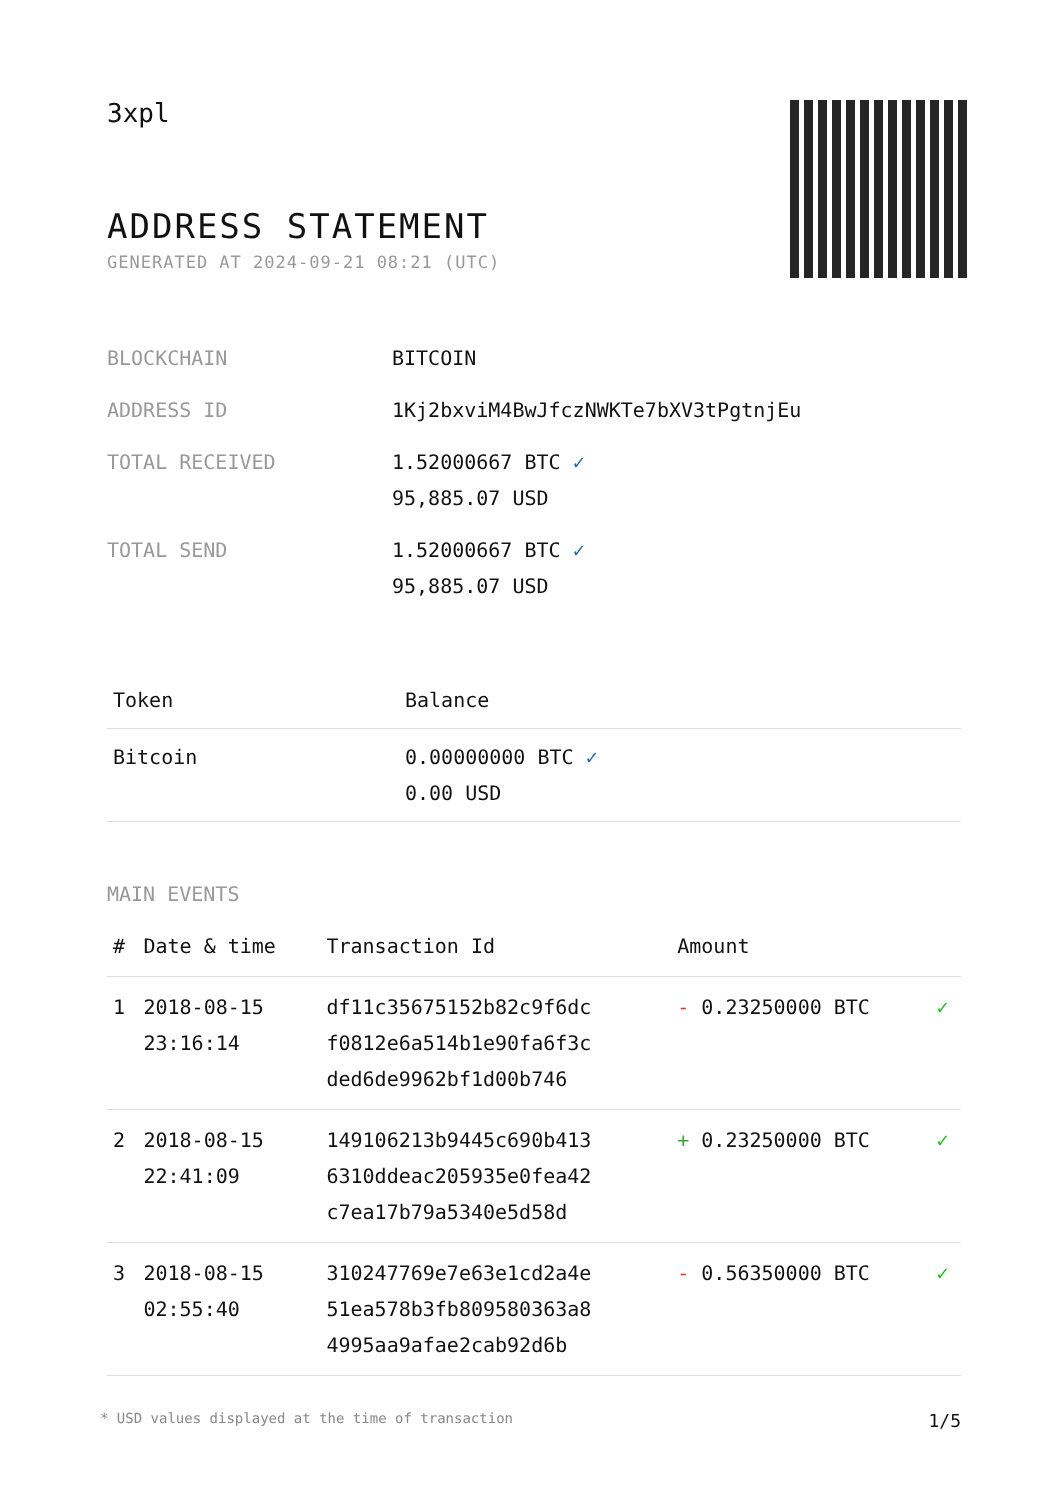3xpl
ADDRESS STATEMENT
GENERATED AT 2024-09-21 08:21 (UTC)
| BLOCKCHAIN | BITCOIN |
| ADDRESS ID | 1Kj2bxviM4BwJfczNWKTe7bXV3tPgtnjEu |
| TOTAL RECEIVED | 1.52000667 BTC ✓ 95,885.07 USD |
| TOTAL SEND | 1.52000667 BTC ✓ 95,885.07 USD |
| Token | Balance |
| --- | --- |
| Bitcoin | 0.00000000 BTC ✓ 0.00 USD |
MAIN EVENTS
| # | Date & time | Transaction Id | Amount | |
| --- | --- | --- | --- | --- |
| 1 | 2018-08-15 23:16:14 | df11c35675152b82c9f6dc f0812e6a514b1e90fa6f3c ded6de9962bf1d00b746 | - 0.23250000 BTC | ✓ |
| 2 | 2018-08-15 22:41:09 | 149106213b9445c690b413 6310ddeac205935e0fea42 c7ea17b79a5340e5d58d | + 0.23250000 BTC | ✓ |
| 3 | 2018-08-15 02:55:40 | 310247769e7e63e1cd2a4e 51ea578b3fb809580363a8 4995aa9afae2cab92d6b | - 0.56350000 BTC | ✓ |
* USD values displayed at the time of transaction 1/5